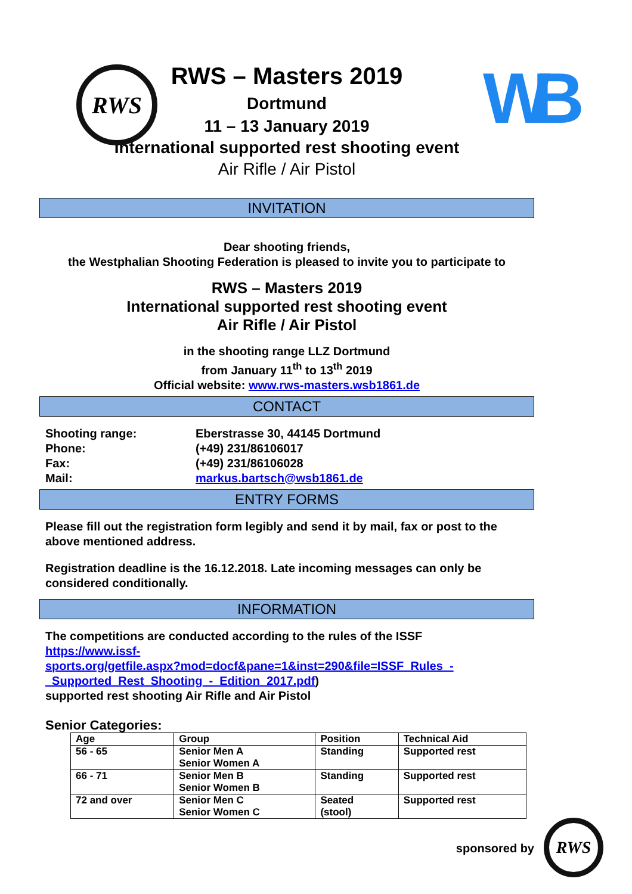RWS WB
RWS
RWS – Masters 2019
Dortmund
11 – 13 January 2019
International supported rest shooting event
Air Rifle / Air Pistol
INVITATION
Dear shooting friends,
the Westphalian Shooting Federation is pleased to invite you to participate to
RWS – Masters 2019
International supported rest shooting event
Air Rifle / Air Pistol
in the shooting range LLZ Dortmund
from January 11<sup>th</sup> to 13<sup>th</sup> 2019
Official website: www.rws-masters.wsb1861.de
CONTACT
Shooting range:
Eberstrasse 30, 44145 Dortmund
Phone:
(+49) 231/86106017
Fax:
(+49) 231/86106028
Mail:
markus.bartsch@wsb1861.de
ENTRY FORMS
Please fill out the registration form legibly and send it by mail, fax or post to the above mentioned address.
Registration deadline is the 16.12.2018. Late incoming messages can only be considered conditionally.
INFORMATION
The competitions are conducted according to the rules of the ISSF
https://www.issf-
sports.org/getfile.aspx?mod=docf&pane=1&inst=290&file=ISSF_Rules_-
_Supported_Rest_Shooting_-_Edition_2017.pdf)
supported rest shooting Air Rifle and Air Pistol
Senior Categories:
| Age | Group | Position | Technical Aid |
| --- | --- | --- | --- |
| 56 - 65 | Senior Men A Senior Women A | Standing | Supported rest |
| 66 - 71 | Senior Men B Senior Women B | Standing | Supported rest |
| 72 and over | Senior Men C Senior Women C | Seated (stool) | Supported rest |
sponsored by